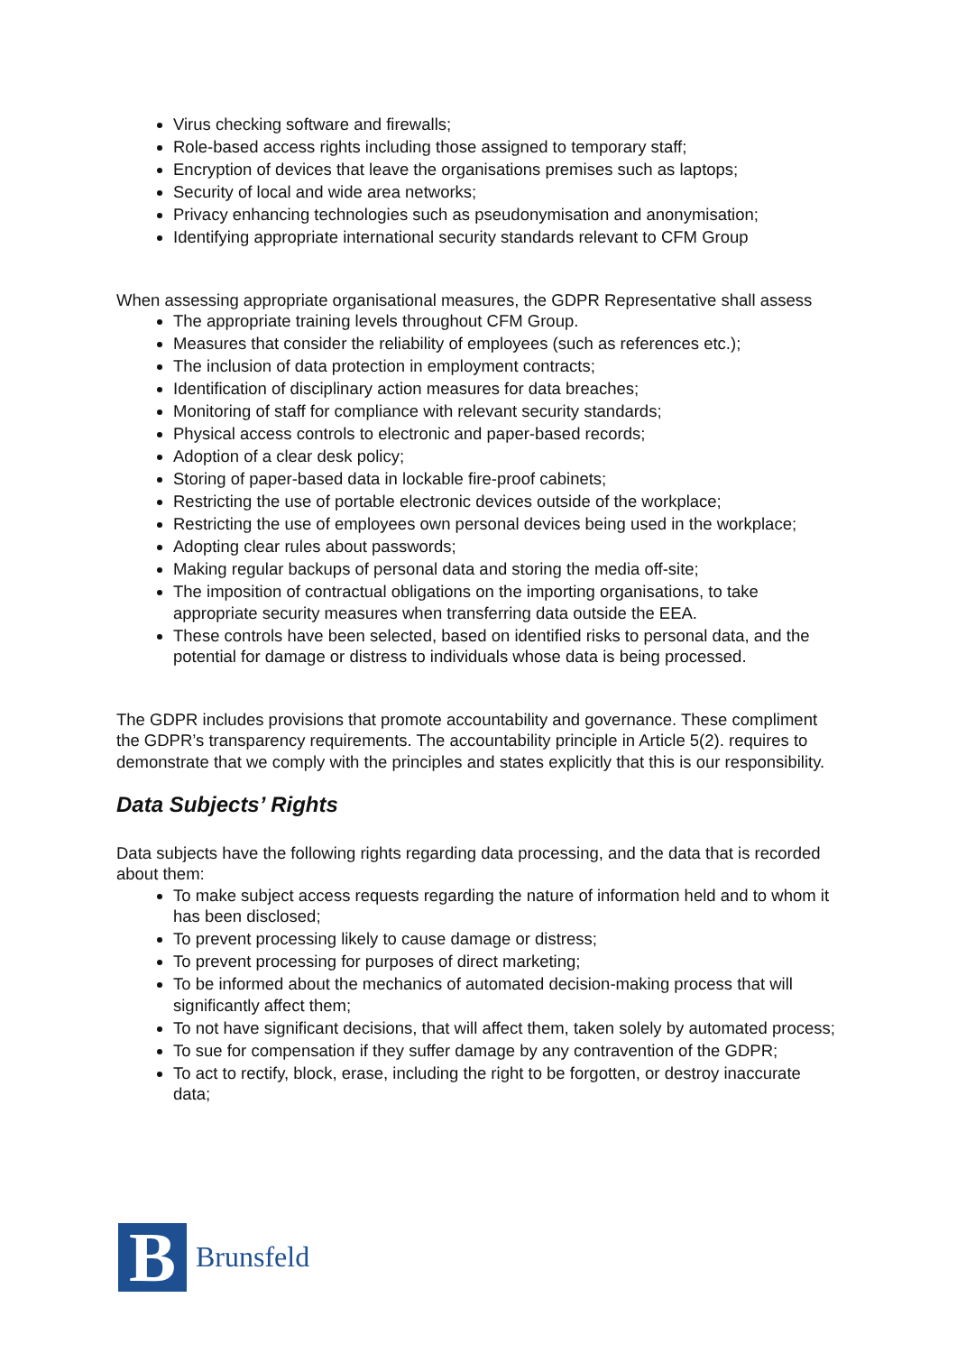Virus checking software and firewalls;
Role-based access rights including those assigned to temporary staff;
Encryption of devices that leave the organisations premises such as laptops;
Security of local and wide area networks;
Privacy enhancing technologies such as pseudonymisation and anonymisation;
Identifying appropriate international security standards relevant to CFM Group
When assessing appropriate organisational measures, the GDPR Representative shall assess
The appropriate training levels throughout CFM Group.
Measures that consider the reliability of employees (such as references etc.);
The inclusion of data protection in employment contracts;
Identification of disciplinary action measures for data breaches;
Monitoring of staff for compliance with relevant security standards;
Physical access controls to electronic and paper-based records;
Adoption of a clear desk policy;
Storing of paper-based data in lockable fire-proof cabinets;
Restricting the use of portable electronic devices outside of the workplace;
Restricting the use of employees own personal devices being used in the workplace;
Adopting clear rules about passwords;
Making regular backups of personal data and storing the media off-site;
The imposition of contractual obligations on the importing organisations, to take appropriate security measures when transferring data outside the EEA.
These controls have been selected, based on identified risks to personal data, and the potential for damage or distress to individuals whose data is being processed.
The GDPR includes provisions that promote accountability and governance. These compliment the GDPR’s transparency requirements. The accountability principle in Article 5(2). requires to demonstrate that we comply with the principles and states explicitly that this is our responsibility.
Data Subjects’ Rights
Data subjects have the following rights regarding data processing, and the data that is recorded about them:
To make subject access requests regarding the nature of information held and to whom it has been disclosed;
To prevent processing likely to cause damage or distress;
To prevent processing for purposes of direct marketing;
To be informed about the mechanics of automated decision-making process that will significantly affect them;
To not have significant decisions, that will affect them, taken solely by automated process;
To sue for compensation if they suffer damage by any contravention of the GDPR;
To act to rectify, block, erase, including the right to be forgotten, or destroy inaccurate data;
B
Brunsfeld